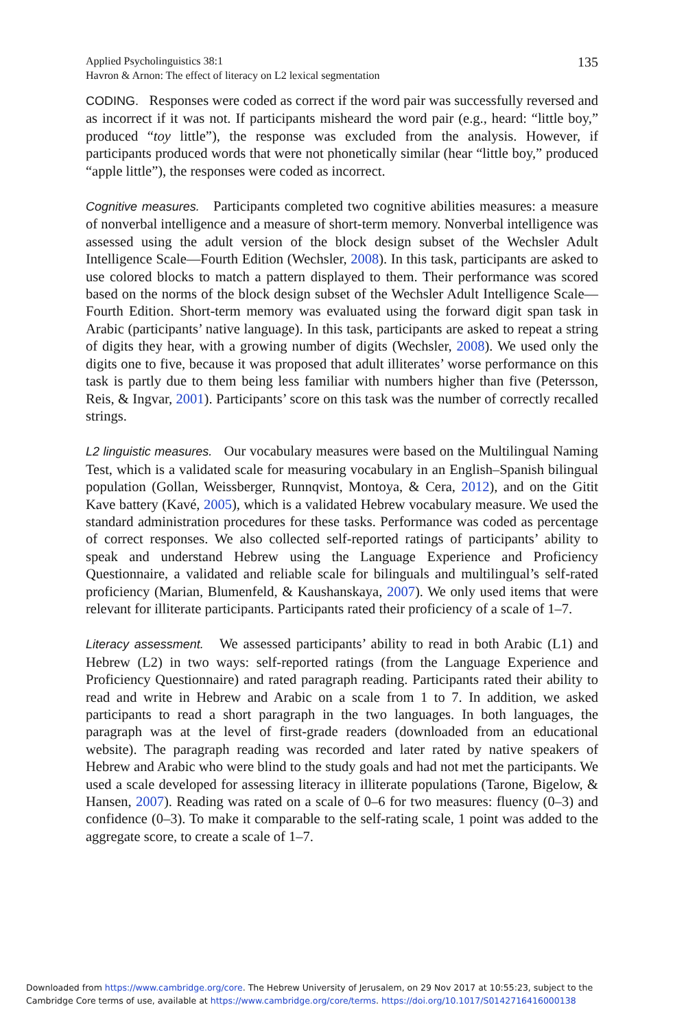Applied Psycholinguistics 38:1
Havron & Arnon: The effect of literacy on L2 lexical segmentation
135
CODING. Responses were coded as correct if the word pair was successfully reversed and as incorrect if it was not. If participants misheard the word pair (e.g., heard: “little boy,” produced “toy little”), the response was excluded from the analysis. However, if participants produced words that were not phonetically similar (hear “little boy,” produced “apple little”), the responses were coded as incorrect.
Cognitive measures. Participants completed two cognitive abilities measures: a measure of nonverbal intelligence and a measure of short-term memory. Nonverbal intelligence was assessed using the adult version of the block design subset of the Wechsler Adult Intelligence Scale—Fourth Edition (Wechsler, 2008). In this task, participants are asked to use colored blocks to match a pattern displayed to them. Their performance was scored based on the norms of the block design subset of the Wechsler Adult Intelligence Scale—Fourth Edition. Short-term memory was evaluated using the forward digit span task in Arabic (participants’ native language). In this task, participants are asked to repeat a string of digits they hear, with a growing number of digits (Wechsler, 2008). We used only the digits one to five, because it was proposed that adult illiterates’ worse performance on this task is partly due to them being less familiar with numbers higher than five (Petersson, Reis, & Ingvar, 2001). Participants’ score on this task was the number of correctly recalled strings.
L2 linguistic measures. Our vocabulary measures were based on the Multilingual Naming Test, which is a validated scale for measuring vocabulary in an English–Spanish bilingual population (Gollan, Weissberger, Runnqvist, Montoya, & Cera, 2012), and on the Gitit Kave battery (Kavé, 2005), which is a validated Hebrew vocabulary measure. We used the standard administration procedures for these tasks. Performance was coded as percentage of correct responses. We also collected self-reported ratings of participants’ ability to speak and understand Hebrew using the Language Experience and Proficiency Questionnaire, a validated and reliable scale for bilinguals and multilingual’s self-rated proficiency (Marian, Blumenfeld, & Kaushanskaya, 2007). We only used items that were relevant for illiterate participants. Participants rated their proficiency of a scale of 1–7.
Literacy assessment. We assessed participants’ ability to read in both Arabic (L1) and Hebrew (L2) in two ways: self-reported ratings (from the Language Experience and Proficiency Questionnaire) and rated paragraph reading. Participants rated their ability to read and write in Hebrew and Arabic on a scale from 1 to 7. In addition, we asked participants to read a short paragraph in the two languages. In both languages, the paragraph was at the level of first-grade readers (downloaded from an educational website). The paragraph reading was recorded and later rated by native speakers of Hebrew and Arabic who were blind to the study goals and had not met the participants. We used a scale developed for assessing literacy in illiterate populations (Tarone, Bigelow, & Hansen, 2007). Reading was rated on a scale of 0–6 for two measures: fluency (0–3) and confidence (0–3). To make it comparable to the self-rating scale, 1 point was added to the aggregate score, to create a scale of 1–7.
Downloaded from https://www.cambridge.org/core. The Hebrew University of Jerusalem, on 29 Nov 2017 at 10:55:23, subject to the
Cambridge Core terms of use, available at https://www.cambridge.org/core/terms. https://doi.org/10.1017/S0142716416000138